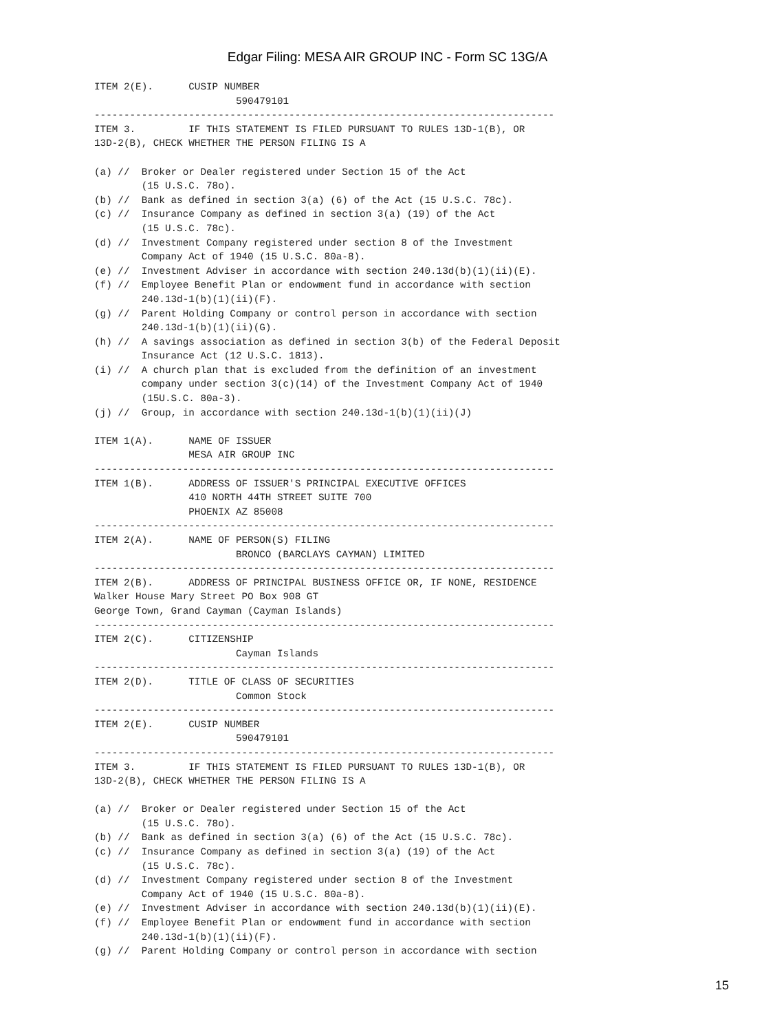Edgar Filing: MESA AIR GROUP INC - Form SC 13G/A
ITEM 2(E).      CUSIP NUMBER
                        590479101
------------------------------------------------------------------------------
ITEM 3.         IF THIS STATEMENT IS FILED PURSUANT TO RULES 13D-1(B), OR
13D-2(B), CHECK WHETHER THE PERSON FILING IS A

(a) //  Broker or Dealer registered under Section 15 of the Act
        (15 U.S.C. 78o).
(b) //  Bank as defined in section 3(a) (6) of the Act (15 U.S.C. 78c).
(c) //  Insurance Company as defined in section 3(a) (19) of the Act
        (15 U.S.C. 78c).
(d) //  Investment Company registered under section 8 of the Investment
        Company Act of 1940 (15 U.S.C. 80a-8).
(e) //  Investment Adviser in accordance with section 240.13d(b)(1)(ii)(E).
(f) //  Employee Benefit Plan or endowment fund in accordance with section
        240.13d-1(b)(1)(ii)(F).
(g) //  Parent Holding Company or control person in accordance with section
        240.13d-1(b)(1)(ii)(G).
(h) //  A savings association as defined in section 3(b) of the Federal Deposit
        Insurance Act (12 U.S.C. 1813).
(i) //  A church plan that is excluded from the definition of an investment
        company under section 3(c)(14) of the Investment Company Act of 1940
        (15U.S.C. 80a-3).
(j) //  Group, in accordance with section 240.13d-1(b)(1)(ii)(J)

ITEM 1(A).      NAME OF ISSUER
                MESA AIR GROUP INC
------------------------------------------------------------------------------
ITEM 1(B).      ADDRESS OF ISSUER'S PRINCIPAL EXECUTIVE OFFICES
                410 NORTH 44TH STREET SUITE 700
                PHOENIX AZ 85008
------------------------------------------------------------------------------
ITEM 2(A).      NAME OF PERSON(S) FILING
                        BRONCO (BARCLAYS CAYMAN) LIMITED
------------------------------------------------------------------------------
ITEM 2(B).      ADDRESS OF PRINCIPAL BUSINESS OFFICE OR, IF NONE, RESIDENCE
Walker House Mary Street PO Box 908 GT
George Town, Grand Cayman (Cayman Islands)
------------------------------------------------------------------------------
ITEM 2(C).      CITIZENSHIP
                        Cayman Islands
------------------------------------------------------------------------------
ITEM 2(D).      TITLE OF CLASS OF SECURITIES
                        Common Stock
------------------------------------------------------------------------------
ITEM 2(E).      CUSIP NUMBER
                        590479101
------------------------------------------------------------------------------
ITEM 3.         IF THIS STATEMENT IS FILED PURSUANT TO RULES 13D-1(B), OR
13D-2(B), CHECK WHETHER THE PERSON FILING IS A

(a) //  Broker or Dealer registered under Section 15 of the Act
        (15 U.S.C. 78o).
(b) //  Bank as defined in section 3(a) (6) of the Act (15 U.S.C. 78c).
(c) //  Insurance Company as defined in section 3(a) (19) of the Act
        (15 U.S.C. 78c).
(d) //  Investment Company registered under section 8 of the Investment
        Company Act of 1940 (15 U.S.C. 80a-8).
(e) //  Investment Adviser in accordance with section 240.13d(b)(1)(ii)(E).
(f) //  Employee Benefit Plan or endowment fund in accordance with section
        240.13d-1(b)(1)(ii)(F).
(g) //  Parent Holding Company or control person in accordance with section
15